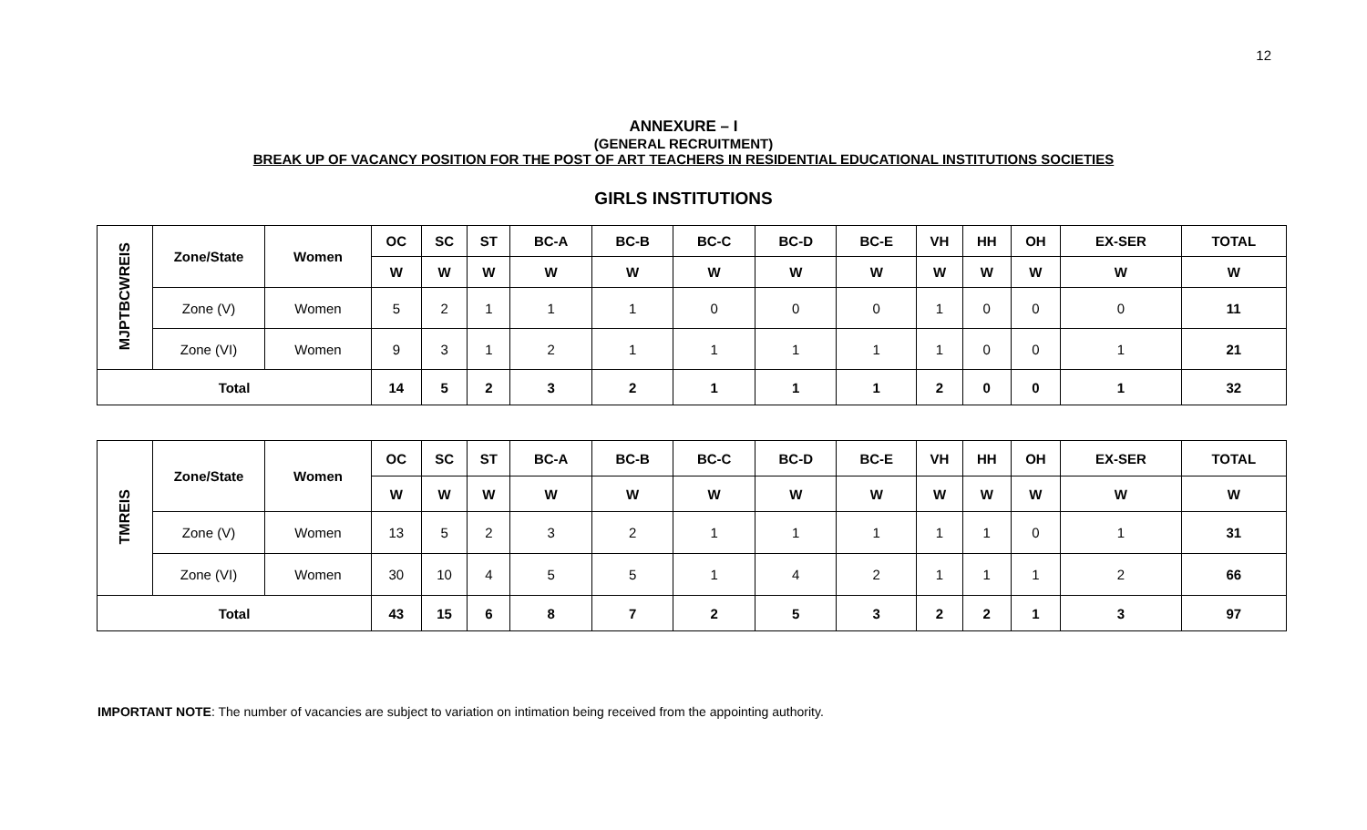12
ANNEXURE – I
(GENERAL RECRUITMENT)
BREAK UP OF VACANCY POSITION FOR THE POST OF ART TEACHERS IN RESIDENTIAL EDUCATIONAL INSTITUTIONS SOCIETIES
GIRLS INSTITUTIONS
| MJPTBCWREIS | Zone/State | Women | OC | SC | ST | BC-A | BC-B | BC-C | BC-D | BC-E | VH | HH | OH | EX-SER | TOTAL |
| --- | --- | --- | --- | --- | --- | --- | --- | --- | --- | --- | --- | --- | --- | --- | --- |
| | | | W | W | W | W | W | W | W | W | W | W | W | W | W |
| | Zone (V) | Women | 5 | 2 | 1 | 1 | 1 | 0 | 0 | 0 | 1 | 0 | 0 | 0 | 11 |
| | Zone (VI) | Women | 9 | 3 | 1 | 2 | 1 | 1 | 1 | 1 | 1 | 0 | 0 | 1 | 21 |
| Total | | | 14 | 5 | 2 | 3 | 2 | 1 | 1 | 1 | 2 | 0 | 0 | 1 | 32 |
| TMREIS | Zone/State | Women | OC | SC | ST | BC-A | BC-B | BC-C | BC-D | BC-E | VH | HH | OH | EX-SER | TOTAL |
| --- | --- | --- | --- | --- | --- | --- | --- | --- | --- | --- | --- | --- | --- | --- | --- |
| | | | W | W | W | W | W | W | W | W | W | W | W | W | W |
| | Zone (V) | Women | 13 | 5 | 2 | 3 | 2 | 1 | 1 | 1 | 1 | 1 | 0 | 1 | 31 |
| | Zone (VI) | Women | 30 | 10 | 4 | 5 | 5 | 1 | 4 | 2 | 1 | 1 | 1 | 2 | 66 |
| Total | | | 43 | 15 | 6 | 8 | 7 | 2 | 5 | 3 | 2 | 2 | 1 | 3 | 97 |
IMPORTANT NOTE: The number of vacancies are subject to variation on intimation being received from the appointing authority.